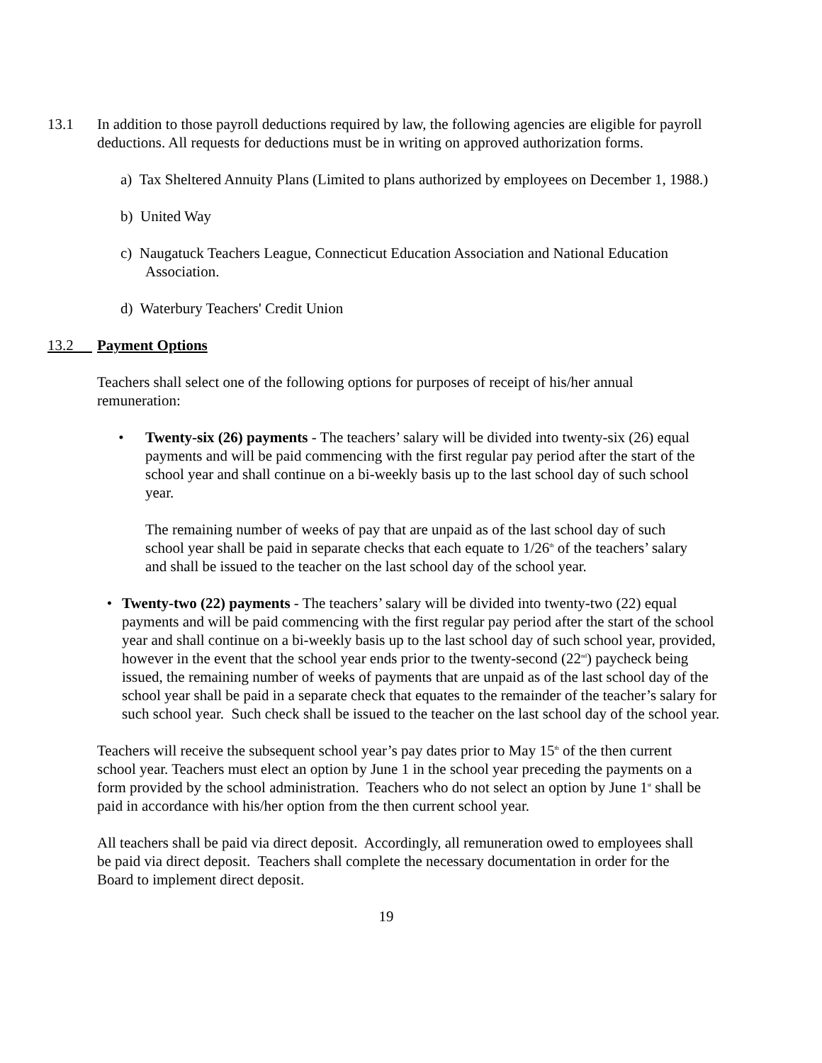13.1
In addition to those payroll deductions required by law, the following agencies are eligible for payroll deductions. All requests for deductions must be in writing on approved authorization forms.
a) Tax Sheltered Annuity Plans (Limited to plans authorized by employees on December 1, 1988.)
b) United Way
c) Naugatuck Teachers League, Connecticut Education Association and National Education Association.
d) Waterbury Teachers' Credit Union
13.2
Payment Options
Teachers shall select one of the following options for purposes of receipt of his/her annual remuneration:
• Twenty-six (26) payments - The teachers’ salary will be divided into twenty-six (26) equal payments and will be paid commencing with the first regular pay period after the start of the school year and shall continue on a bi-weekly basis up to the last school day of such school year.
The remaining number of weeks of pay that are unpaid as of the last school day of such school year shall be paid in separate checks that each equate to 1/26<sup>th</sup> of the teachers’ salary and shall be issued to the teacher on the last school day of the school year.
• Twenty-two (22) payments - The teachers’ salary will be divided into twenty-two (22) equal payments and will be paid commencing with the first regular pay period after the start of the school year and shall continue on a bi-weekly basis up to the last school day of such school year, provided, however in the event that the school year ends prior to the twenty-second (22<sup>nd</sup>) paycheck being issued, the remaining number of weeks of payments that are unpaid as of the last school day of the school year shall be paid in a separate check that equates to the remainder of the teacher’s salary for such school year. Such check shall be issued to the teacher on the last school day of the school year.
Teachers will receive the subsequent school year’s pay dates prior to May 15<sup>th</sup> of the then current school year. Teachers must elect an option by June 1 in the school year preceding the payments on a form provided by the school administration. Teachers who do not select an option by June 1<sup>st</sup> shall be paid in accordance with his/her option from the then current school year.
All teachers shall be paid via direct deposit. Accordingly, all remuneration owed to employees shall be paid via direct deposit. Teachers shall complete the necessary documentation in order for the Board to implement direct deposit.
19